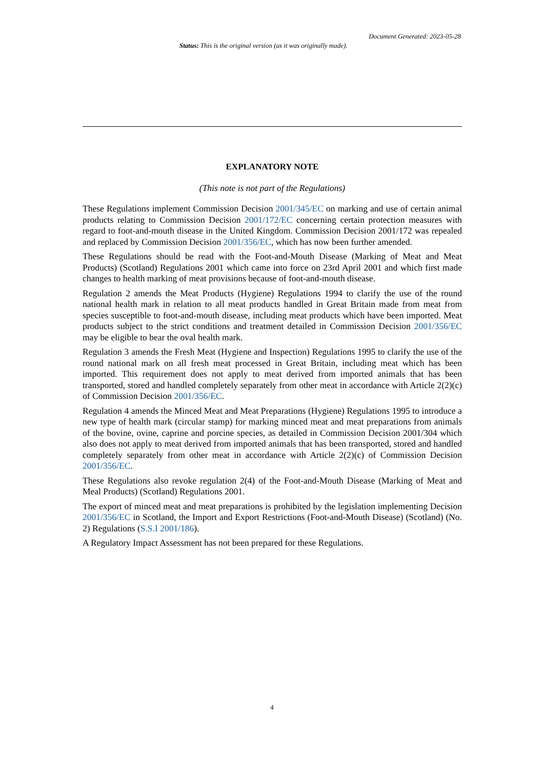Document Generated: 2023-05-28
Status: This is the original version (as it was originally made).
EXPLANATORY NOTE
(This note is not part of the Regulations)
These Regulations implement Commission Decision 2001/345/EC on marking and use of certain animal products relating to Commission Decision 2001/172/EC concerning certain protection measures with regard to foot-and-mouth disease in the United Kingdom. Commission Decision 2001/172 was repealed and replaced by Commission Decision 2001/356/EC, which has now been further amended.
These Regulations should be read with the Foot-and-Mouth Disease (Marking of Meat and Meat Products) (Scotland) Regulations 2001 which came into force on 23rd April 2001 and which first made changes to health marking of meat provisions because of foot-and-mouth disease.
Regulation 2 amends the Meat Products (Hygiene) Regulations 1994 to clarify the use of the round national health mark in relation to all meat products handled in Great Britain made from meat from species susceptible to foot-and-mouth disease, including meat products which have been imported. Meat products subject to the strict conditions and treatment detailed in Commission Decision 2001/356/EC may be eligible to bear the oval health mark.
Regulation 3 amends the Fresh Meat (Hygiene and Inspection) Regulations 1995 to clarify the use of the round national mark on all fresh meat processed in Great Britain, including meat which has been imported. This requirement does not apply to meat derived from imported animals that has been transported, stored and handled completely separately from other meat in accordance with Article 2(2)(c) of Commission Decision 2001/356/EC.
Regulation 4 amends the Minced Meat and Meat Preparations (Hygiene) Regulations 1995 to introduce a new type of health mark (circular stamp) for marking minced meat and meat preparations from animals of the bovine, ovine, caprine and porcine species, as detailed in Commission Decision 2001/304 which also does not apply to meat derived from imported animals that has been transported, stored and handled completely separately from other meat in accordance with Article 2(2)(c) of Commission Decision 2001/356/EC.
These Regulations also revoke regulation 2(4) of the Foot-and-Mouth Disease (Marking of Meat and Meal Products) (Scotland) Regulations 2001.
The export of minced meat and meat preparations is prohibited by the legislation implementing Decision 2001/356/EC in Scotland, the Import and Export Restrictions (Foot-and-Mouth Disease) (Scotland) (No. 2) Regulations (S.S.I 2001/186).
A Regulatory Impact Assessment has not been prepared for these Regulations.
4